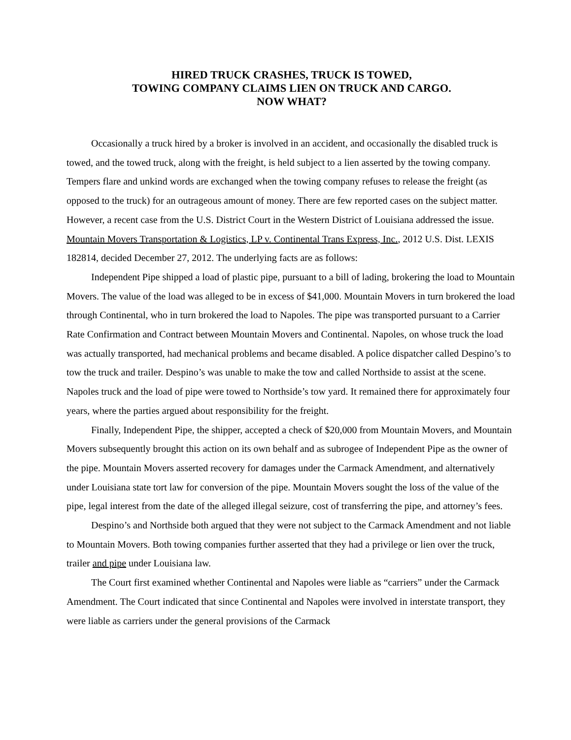HIRED TRUCK CRASHES, TRUCK IS TOWED,
TOWING COMPANY CLAIMS LIEN ON TRUCK AND CARGO.
NOW WHAT?
Occasionally a truck hired by a broker is involved in an accident, and occasionally the disabled truck is towed, and the towed truck, along with the freight, is held subject to a lien asserted by the towing company. Tempers flare and unkind words are exchanged when the towing company refuses to release the freight (as opposed to the truck) for an outrageous amount of money. There are few reported cases on the subject matter. However, a recent case from the U.S. District Court in the Western District of Louisiana addressed the issue. Mountain Movers Transportation & Logistics, LP v. Continental Trans Express, Inc., 2012 U.S. Dist. LEXIS 182814, decided December 27, 2012. The underlying facts are as follows:
Independent Pipe shipped a load of plastic pipe, pursuant to a bill of lading, brokering the load to Mountain Movers. The value of the load was alleged to be in excess of $41,000. Mountain Movers in turn brokered the load through Continental, who in turn brokered the load to Napoles. The pipe was transported pursuant to a Carrier Rate Confirmation and Contract between Mountain Movers and Continental. Napoles, on whose truck the load was actually transported, had mechanical problems and became disabled. A police dispatcher called Despino’s to tow the truck and trailer. Despino’s was unable to make the tow and called Northside to assist at the scene. Napoles truck and the load of pipe were towed to Northside’s tow yard. It remained there for approximately four years, where the parties argued about responsibility for the freight.
Finally, Independent Pipe, the shipper, accepted a check of $20,000 from Mountain Movers, and Mountain Movers subsequently brought this action on its own behalf and as subrogee of Independent Pipe as the owner of the pipe. Mountain Movers asserted recovery for damages under the Carmack Amendment, and alternatively under Louisiana state tort law for conversion of the pipe. Mountain Movers sought the loss of the value of the pipe, legal interest from the date of the alleged illegal seizure, cost of transferring the pipe, and attorney’s fees.
Despino’s and Northside both argued that they were not subject to the Carmack Amendment and not liable to Mountain Movers. Both towing companies further asserted that they had a privilege or lien over the truck, trailer and pipe under Louisiana law.
The Court first examined whether Continental and Napoles were liable as “carriers” under the Carmack Amendment. The Court indicated that since Continental and Napoles were involved in interstate transport, they were liable as carriers under the general provisions of the Carmack